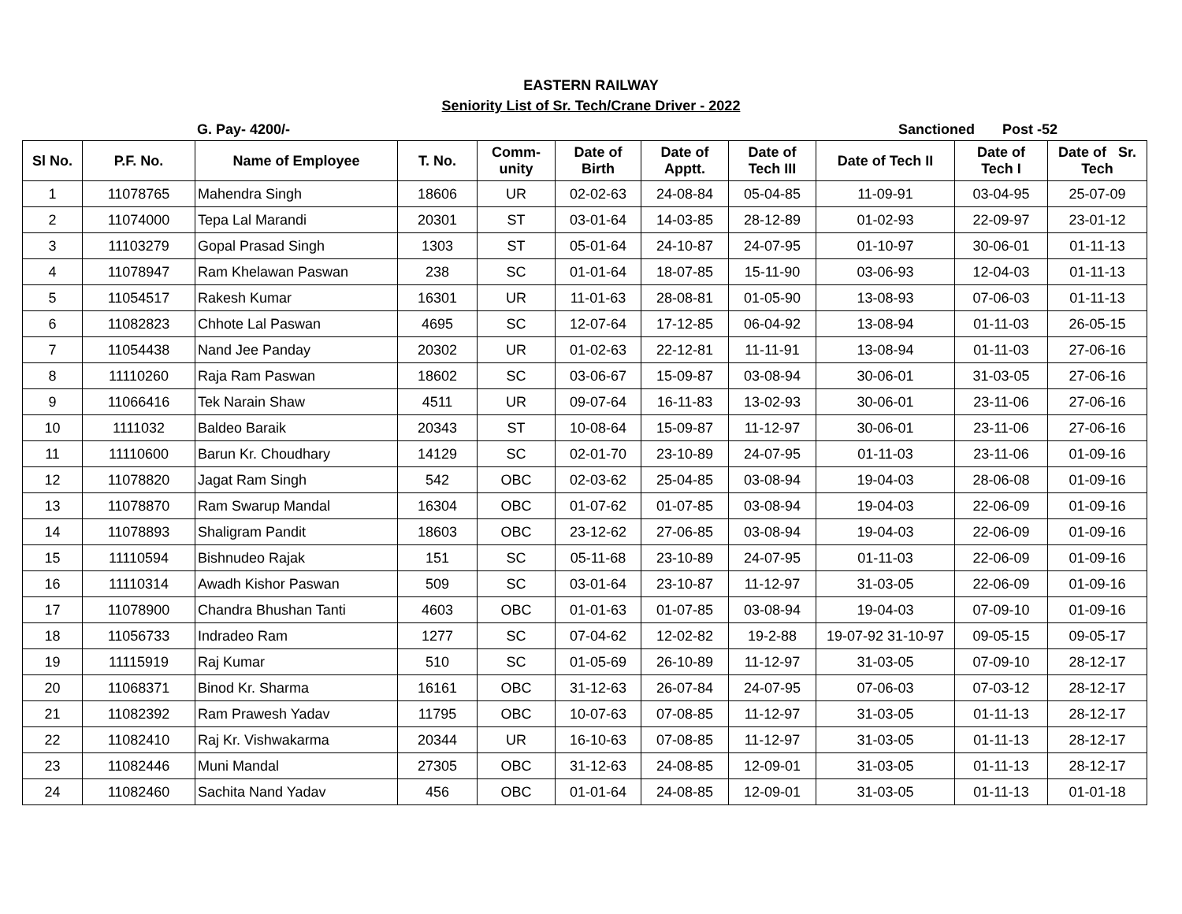EASTERN RAILWAY
Seniority List of Sr. Tech/Crane Driver - 2022
G. Pay- 4200/- Sanctioned Post -52
| Sl No. | P.F. No. | Name of Employee | T. No. | Comm- unity | Date of Birth | Date of Apptt. | Date of Tech III | Date of Tech II | Date of Tech I | Date of Sr. Tech |
| --- | --- | --- | --- | --- | --- | --- | --- | --- | --- | --- |
| 1 | 11078765 | Mahendra Singh | 18606 | UR | 02-02-63 | 24-08-84 | 05-04-85 | 11-09-91 | 03-04-95 | 25-07-09 |
| 2 | 11074000 | Tepa Lal Marandi | 20301 | ST | 03-01-64 | 14-03-85 | 28-12-89 | 01-02-93 | 22-09-97 | 23-01-12 |
| 3 | 11103279 | Gopal Prasad Singh | 1303 | ST | 05-01-64 | 24-10-87 | 24-07-95 | 01-10-97 | 30-06-01 | 01-11-13 |
| 4 | 11078947 | Ram Khelawan Paswan | 238 | SC | 01-01-64 | 18-07-85 | 15-11-90 | 03-06-93 | 12-04-03 | 01-11-13 |
| 5 | 11054517 | Rakesh Kumar | 16301 | UR | 11-01-63 | 28-08-81 | 01-05-90 | 13-08-93 | 07-06-03 | 01-11-13 |
| 6 | 11082823 | Chhote Lal Paswan | 4695 | SC | 12-07-64 | 17-12-85 | 06-04-92 | 13-08-94 | 01-11-03 | 26-05-15 |
| 7 | 11054438 | Nand Jee Panday | 20302 | UR | 01-02-63 | 22-12-81 | 11-11-91 | 13-08-94 | 01-11-03 | 27-06-16 |
| 8 | 11110260 | Raja Ram Paswan | 18602 | SC | 03-06-67 | 15-09-87 | 03-08-94 | 30-06-01 | 31-03-05 | 27-06-16 |
| 9 | 11066416 | Tek Narain Shaw | 4511 | UR | 09-07-64 | 16-11-83 | 13-02-93 | 30-06-01 | 23-11-06 | 27-06-16 |
| 10 | 1111032 | Baldeo Baraik | 20343 | ST | 10-08-64 | 15-09-87 | 11-12-97 | 30-06-01 | 23-11-06 | 27-06-16 |
| 11 | 11110600 | Barun Kr. Choudhary | 14129 | SC | 02-01-70 | 23-10-89 | 24-07-95 | 01-11-03 | 23-11-06 | 01-09-16 |
| 12 | 11078820 | Jagat Ram Singh | 542 | OBC | 02-03-62 | 25-04-85 | 03-08-94 | 19-04-03 | 28-06-08 | 01-09-16 |
| 13 | 11078870 | Ram Swarup Mandal | 16304 | OBC | 01-07-62 | 01-07-85 | 03-08-94 | 19-04-03 | 22-06-09 | 01-09-16 |
| 14 | 11078893 | Shaligram Pandit | 18603 | OBC | 23-12-62 | 27-06-85 | 03-08-94 | 19-04-03 | 22-06-09 | 01-09-16 |
| 15 | 11110594 | Bishnudeo Rajak | 151 | SC | 05-11-68 | 23-10-89 | 24-07-95 | 01-11-03 | 22-06-09 | 01-09-16 |
| 16 | 11110314 | Awadh Kishor Paswan | 509 | SC | 03-01-64 | 23-10-87 | 11-12-97 | 31-03-05 | 22-06-09 | 01-09-16 |
| 17 | 11078900 | Chandra Bhushan Tanti | 4603 | OBC | 01-01-63 | 01-07-85 | 03-08-94 | 19-04-03 | 07-09-10 | 01-09-16 |
| 18 | 11056733 | Indradeo Ram | 1277 | SC | 07-04-62 | 12-02-82 | 19-2-88 | 19-07-92 31-10-97 | 09-05-15 | 09-05-17 |
| 19 | 11115919 | Raj Kumar | 510 | SC | 01-05-69 | 26-10-89 | 11-12-97 | 31-03-05 | 07-09-10 | 28-12-17 |
| 20 | 11068371 | Binod Kr. Sharma | 16161 | OBC | 31-12-63 | 26-07-84 | 24-07-95 | 07-06-03 | 07-03-12 | 28-12-17 |
| 21 | 11082392 | Ram Prawesh Yadav | 11795 | OBC | 10-07-63 | 07-08-85 | 11-12-97 | 31-03-05 | 01-11-13 | 28-12-17 |
| 22 | 11082410 | Raj Kr. Vishwakarma | 20344 | UR | 16-10-63 | 07-08-85 | 11-12-97 | 31-03-05 | 01-11-13 | 28-12-17 |
| 23 | 11082446 | Muni Mandal | 27305 | OBC | 31-12-63 | 24-08-85 | 12-09-01 | 31-03-05 | 01-11-13 | 28-12-17 |
| 24 | 11082460 | Sachita Nand Yadav | 456 | OBC | 01-01-64 | 24-08-85 | 12-09-01 | 31-03-05 | 01-11-13 | 01-01-18 |